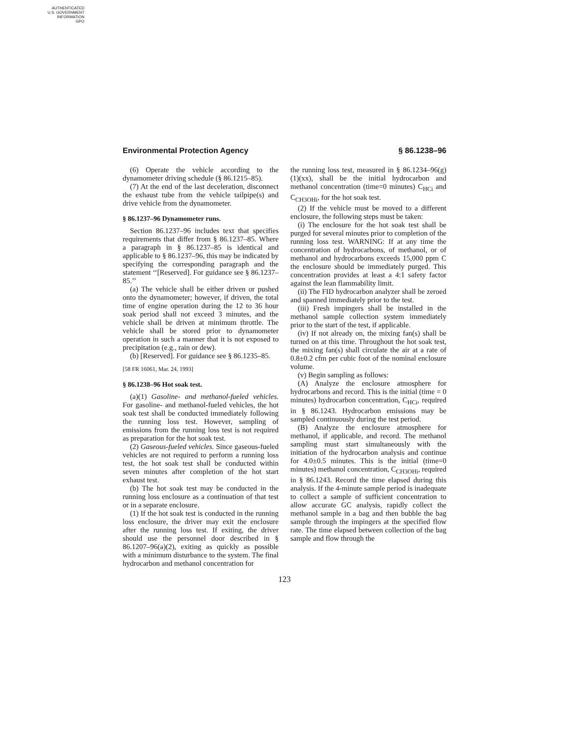AUTHENTICATED
U.S. GOVERNMENT
INFORMATION
GPO
Environmental Protection Agency § 86.1238–96
(6) Operate the vehicle according to the dynamometer driving schedule (§ 86.1215–85).
(7) At the end of the last deceleration, disconnect the exhaust tube from the vehicle tailpipe(s) and drive vehicle from the dynamometer.
§ 86.1237–96 Dynamometer runs.
Section 86.1237–96 includes text that specifies requirements that differ from § 86.1237–85. Where a paragraph in § 86.1237–85 is identical and applicable to § 86.1237–96, this may be indicated by specifying the corresponding paragraph and the statement ‘‘[Reserved]. For guidance see § 86.1237–85.’’
(a) The vehicle shall be either driven or pushed onto the dynamometer; however, if driven, the total time of engine operation during the 12 to 36 hour soak period shall not exceed 3 minutes, and the vehicle shall be driven at minimum throttle. The vehicle shall be stored prior to dynamometer operation in such a manner that it is not exposed to precipitation (e.g., rain or dew).
(b) [Reserved]. For guidance see § 86.1235–85.
[58 FR 16061, Mar. 24, 1993]
§ 86.1238–96 Hot soak test.
(a)(1) Gasoline- and methanol-fueled vehicles. For gasoline- and methanol-fueled vehicles, the hot soak test shall be conducted immediately following the running loss test. However, sampling of emissions from the running loss test is not required as preparation for the hot soak test.
(2) Gaseous-fueled vehicles. Since gaseous-fueled vehicles are not required to perform a running loss test, the hot soak test shall be conducted within seven minutes after completion of the hot start exhaust test.
(b) The hot soak test may be conducted in the running loss enclosure as a continuation of that test or in a separate enclosure.
(1) If the hot soak test is conducted in the running loss enclosure, the driver may exit the enclosure after the running loss test. If exiting, the driver should use the personnel door described in § 86.1207–96(a)(2), exiting as quickly as possible with a minimum disturbance to the system. The final hydrocarbon and methanol concentration for
the running loss test, measured in § 86.1234–96(g)(1)(xx), shall be the initial hydrocarbon and methanol concentration (time=0 minutes) C<sub>HCi</sub> and C<sub>CH3OHi</sub>, for the hot soak test.
(2) If the vehicle must be moved to a different enclosure, the following steps must be taken:
(i) The enclosure for the hot soak test shall be purged for several minutes prior to completion of the running loss test. WARNING: If at any time the concentration of hydrocarbons, of methanol, or of methanol and hydrocarbons exceeds 15,000 ppm C the enclosure should be immediately purged. This concentration provides at least a 4:1 safety factor against the lean flammability limit.
(ii) The FID hydrocarbon analyzer shall be zeroed and spanned immediately prior to the test.
(iii) Fresh impingers shall be installed in the methanol sample collection system immediately prior to the start of the test, if applicable.
(iv) If not already on, the mixing fan(s) shall be turned on at this time. Throughout the hot soak test, the mixing fan(s) shall circulate the air at a rate of 0.8±0.2 cfm per cubic foot of the nominal enclosure volume.
(v) Begin sampling as follows:
(A) Analyze the enclosure atmosphere for hydrocarbons and record. This is the initial (time = 0 minutes) hydrocarbon concentration, C<sub>HCi</sub>, required in § 86.1243. Hydrocarbon emissions may be sampled continuously during the test period.
(B) Analyze the enclosure atmosphere for methanol, if applicable, and record. The methanol sampling must start simultaneously with the initiation of the hydrocarbon analysis and continue for 4.0±0.5 minutes. This is the initial (time=0 minutes) methanol concentration, C<sub>CH3OHi</sub>, required in § 86.1243. Record the time elapsed during this analysis. If the 4-minute sample period is inadequate to collect a sample of sufficient concentration to allow accurate GC analysis, rapidly collect the methanol sample in a bag and then bubble the bag sample through the impingers at the specified flow rate. The time elapsed between collection of the bag sample and flow through the
123